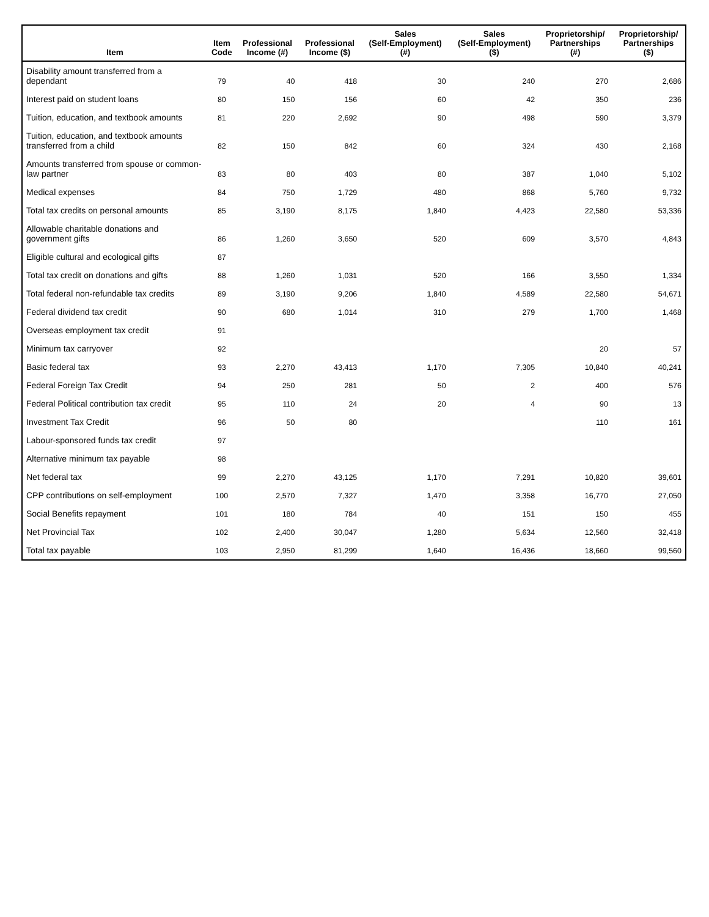| Item | Item Code | Professional Income (#) | Professional Income ($) | Sales (Self-Employment) (#) | Sales (Self-Employment) ($) | Proprietorship/ Partnerships (#) | Proprietorship/ Partnerships ($) |
| --- | --- | --- | --- | --- | --- | --- | --- |
| Disability amount transferred from a dependant | 79 | 40 | 418 | 30 | 240 | 270 | 2,686 |
| Interest paid on student loans | 80 | 150 | 156 | 60 | 42 | 350 | 236 |
| Tuition, education, and textbook amounts | 81 | 220 | 2,692 | 90 | 498 | 590 | 3,379 |
| Tuition, education, and textbook amounts transferred from a child | 82 | 150 | 842 | 60 | 324 | 430 | 2,168 |
| Amounts transferred from spouse or common-law partner | 83 | 80 | 403 | 80 | 387 | 1,040 | 5,102 |
| Medical expenses | 84 | 750 | 1,729 | 480 | 868 | 5,760 | 9,732 |
| Total tax credits on personal amounts | 85 | 3,190 | 8,175 | 1,840 | 4,423 | 22,580 | 53,336 |
| Allowable charitable donations and government gifts | 86 | 1,260 | 3,650 | 520 | 609 | 3,570 | 4,843 |
| Eligible cultural and ecological gifts | 87 | | | | | | |
| Total tax credit on donations and gifts | 88 | 1,260 | 1,031 | 520 | 166 | 3,550 | 1,334 |
| Total federal non-refundable tax credits | 89 | 3,190 | 9,206 | 1,840 | 4,589 | 22,580 | 54,671 |
| Federal dividend tax credit | 90 | 680 | 1,014 | 310 | 279 | 1,700 | 1,468 |
| Overseas employment tax credit | 91 | | | | | | |
| Minimum tax carryover | 92 | | | | | 20 | 57 |
| Basic federal tax | 93 | 2,270 | 43,413 | 1,170 | 7,305 | 10,840 | 40,241 |
| Federal Foreign Tax Credit | 94 | 250 | 281 | 50 | 2 | 400 | 576 |
| Federal Political contribution tax credit | 95 | 110 | 24 | 20 | 4 | 90 | 13 |
| Investment Tax Credit | 96 | 50 | 80 | | | 110 | 161 |
| Labour-sponsored funds tax credit | 97 | | | | | | |
| Alternative minimum tax payable | 98 | | | | | | |
| Net federal tax | 99 | 2,270 | 43,125 | 1,170 | 7,291 | 10,820 | 39,601 |
| CPP contributions on self-employment | 100 | 2,570 | 7,327 | 1,470 | 3,358 | 16,770 | 27,050 |
| Social Benefits repayment | 101 | 180 | 784 | 40 | 151 | 150 | 455 |
| Net Provincial Tax | 102 | 2,400 | 30,047 | 1,280 | 5,634 | 12,560 | 32,418 |
| Total tax payable | 103 | 2,950 | 81,299 | 1,640 | 16,436 | 18,660 | 99,560 |